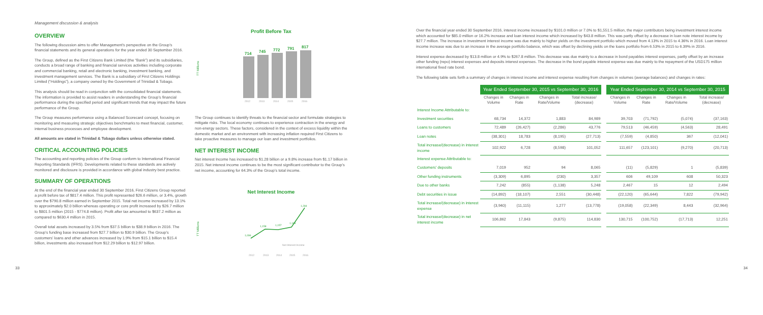Management discussion & analysis
OVERVIEW
The following discussion aims to offer Management’s perspective on the Group’s financial statements and its general operations for the year ended 30 September 2016.
The Group, defined as the First Citizens Bank Limited (the “Bank”) and its subsidiaries, conducts a broad range of banking and financial services activities including corporate and commercial banking, retail and electronic banking, investment banking, and investment management services. The Bank is a subsidiary of First Citizens Holdings Limited (“Holdings”), a company owned by the Government of Trinidad & Tobago.
This analysis should be read in conjunction with the consolidated financial statements. The information is provided to assist readers in understanding the Group’s financial performance during the specified period and significant trends that may impact the future performance of the Group.
The Group measures performance using a Balanced Scorecard concept, focusing on monitoring and measuring strategic objectives benchmarks to meet financial, customer, internal business processes and employee development.
All amounts are stated in Trinidad & Tobago dollars unless otherwise stated.
CRITICAL ACCOUNTING POLICIES
The accounting and reporting policies of the Group conform to International Financial Reporting Standards (IFRS). Developments related to these standards are actively monitored and disclosure is provided in accordance with global industry best practice.
SUMMARY OF OPERATIONS
At the end of the financial year ended 30 September 2016, First Citizens Group reported a profit before tax of $817.4 million. This profit represented $26.6 million, or 3.4%, growth over the $790.8 million earned in September 2015. Total net income increased by 13.1% to approximately $2.0 billion whereas operating or core profit increased by $26.7 million to $801.5 million (2015 - $774.8 million). Profit after tax amounted to $637.2 million as compared to $630.4 million in 2015.
Overall total assets increased by 3.5% from $37.5 billion to $38.9 billion in 2016. The Group’s funding base increased from $27.7 billion to $30.9 billion. The Group’s customers’ loans and other advances increased by 1.9% from $15.1 billion to $15.4 billion, investments also increased from $12.29 billion to $12.97 billion.
Profit Before Tax
TT Millions
714
745
772
791
817
2012
2013
2014
2015
2016
The Group continues to identify threats to the financial sector and formulate strategies to mitigate risks. The local economy continues to experience contraction in the energy and non-energy sectors. These factors, considered in the context of excess liquidity within the domestic market and an environment with increasing inflation required First Citizens to take proactive measures to manage our loan and investment portfolios.
NET INTEREST INCOME
Net interest Income has increased to $1.28 billion or a 9.8% increase from $1.17 billion in 2015. Net interest income continues to be the most significant contributor to the Group’s net income, accounting for 64.3% of the Group’s total income.
Net Interest Income
TT Millions
1,096
1,158
1,157
1,169
1,284
Net Interest Income
2012
2013
2014
2015
2016
Over the financial year ended 30 September 2016, interest income increased by $101.0 million or 7.0% to $1,551.5 million, the major contributors being investment interest income which accounted for $85.0 million or 16.2% increase and loan interest income which increased by $43.8 million. This was partly offset by a decrease in loan note interest income by $27.7 million. The increase in investment interest income was due mainly to higher yields on the investment portfolio which moved from 4.13% in 2015 to 4.36% in 2016. Loan interest income increase was due to an increase in the average portfolio balance, which was offset by declining yields on the loans portfolio from 6.53% in 2015 to 6.39% in 2016.
Interest expense decreased by $13.8 million or 4.9% to $267.8 million. This decrease was due mainly to a decrease in bond payables interest expenses, partly offset by an increase other funding (repo) interest expenses and deposits interest expenses. The decrease in the bond payable interest expense was due mainly to the repayment of the USD175 million international fixed rate bond.
The following table sets forth a summary of changes in interest income and interest expense resulting from changes in volumes (average balances) and changes in rates:
| | Year Ended September 30, 2015 vs September 30, 2016 | | | | | Year Ended September 30, 2014 vs September 30, 2015 | | | |
| --- | --- | --- | --- | --- | --- | --- | --- | --- | --- |
| | Changes in Volume | Changes in Rate | Changes in Rate/Volume | Total increase/ (decrease) | | Changes in Volume | Changes in Rate | Changes in Rate/Volume | Total increase/ (decrease) |
| Interest Income Attributable to: | | | | | | | | | |
| Investment securities | 68,734 | 14,372 | 1,883 | 84,989 | | 39,703 | (71,792) | (5,074) | (37,163) |
| Loans to customers | 72,489 | (26,427) | (2,286) | 43,776 | | 79,513 | (46,459) | (4,563) | 28,491 |
| Loan notes | (38,301) | 18,783 | (8,195) | (27,713) | | (7,559) | (4,850) | 367 | (12,041) |
| Total increase/(decrease) in interest income | 102,922 | 6,728 | (8,598) | 101,052 | | 111,657 | (123,101) | (9,270) | (20,713) |
| Interest expense Attributable to: | | | | | | | | | |
| Customers' deposits | 7,019 | 952 | 94 | 8,065 | | (11) | (5,829) | 1 | (5,839) |
| Other funding instruments | (3,309) | 6,895 | (230) | 3,357 | | 606 | 49,109 | 608 | 50,323 |
| Due to other banks | 7,242 | (855) | (1,138) | 5,248 | | 2,467 | 15 | 12 | 2,494 |
| Debt securities in issue | (14,892) | (18,107) | 2,551 | (30,448) | | (22,120) | (65,644) | 7,822 | (79,942) |
| Total increase/(decrease) in interest expense | (3,940) | (11,115) | 1,277 | (13,778) | | (19,058) | (22,349) | 8,443 | (32,964) |
| Total increase/(decrease) in net interest income | 106,862 | 17,843 | (9,875) | 114,830 | | 130,715 | (100,752) | (17,713) | 12,251 |
33 34